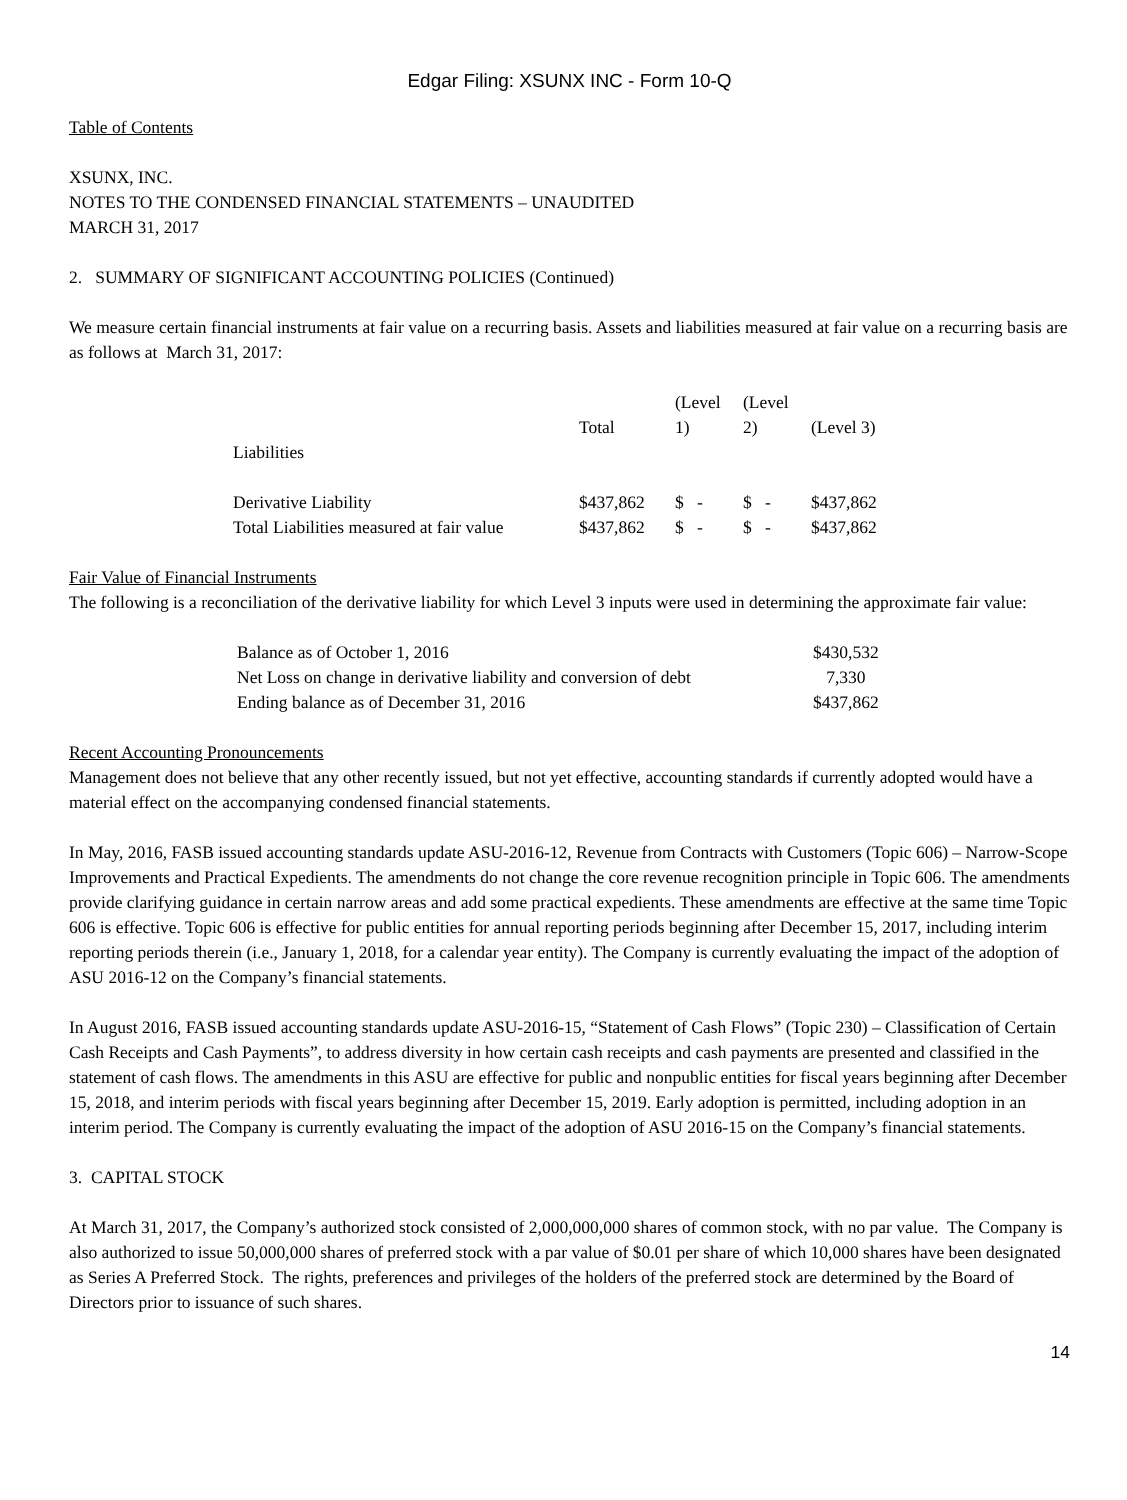Edgar Filing: XSUNX INC - Form 10-Q
Table of Contents
XSUNX, INC.
NOTES TO THE CONDENSED FINANCIAL STATEMENTS – UNAUDITED
MARCH 31, 2017
2. SUMMARY OF SIGNIFICANT ACCOUNTING POLICIES (Continued)
We measure certain financial instruments at fair value on a recurring basis. Assets and liabilities measured at fair value on a recurring basis are as follows at March 31, 2017:
| | Total | (Level 1) | (Level 2) | (Level 3) |
| Liabilities | | | | |
| Derivative Liability | $437,862 | $ - | $ - | $437,862 |
| Total Liabilities measured at fair value | $437,862 | $ - | $ - | $437,862 |
Fair Value of Financial Instruments
The following is a reconciliation of the derivative liability for which Level 3 inputs were used in determining the approximate fair value:
| Balance as of October 1, 2016 | $430,532 |
| Net Loss on change in derivative liability and conversion of debt | 7,330 |
| Ending balance as of December 31, 2016 | $437,862 |
Recent Accounting Pronouncements
Management does not believe that any other recently issued, but not yet effective, accounting standards if currently adopted would have a material effect on the accompanying condensed financial statements.
In May, 2016, FASB issued accounting standards update ASU-2016-12, Revenue from Contracts with Customers (Topic 606) – Narrow-Scope Improvements and Practical Expedients. The amendments do not change the core revenue recognition principle in Topic 606. The amendments provide clarifying guidance in certain narrow areas and add some practical expedients. These amendments are effective at the same time Topic 606 is effective. Topic 606 is effective for public entities for annual reporting periods beginning after December 15, 2017, including interim reporting periods therein (i.e., January 1, 2018, for a calendar year entity). The Company is currently evaluating the impact of the adoption of ASU 2016-12 on the Company’s financial statements.
In August 2016, FASB issued accounting standards update ASU-2016-15, “Statement of Cash Flows” (Topic 230) – Classification of Certain Cash Receipts and Cash Payments”, to address diversity in how certain cash receipts and cash payments are presented and classified in the statement of cash flows. The amendments in this ASU are effective for public and nonpublic entities for fiscal years beginning after December 15, 2018, and interim periods with fiscal years beginning after December 15, 2019. Early adoption is permitted, including adoption in an interim period. The Company is currently evaluating the impact of the adoption of ASU 2016-15 on the Company’s financial statements.
3. CAPITAL STOCK
At March 31, 2017, the Company’s authorized stock consisted of 2,000,000,000 shares of common stock, with no par value. The Company is also authorized to issue 50,000,000 shares of preferred stock with a par value of $0.01 per share of which 10,000 shares have been designated as Series A Preferred Stock. The rights, preferences and privileges of the holders of the preferred stock are determined by the Board of Directors prior to issuance of such shares.
14